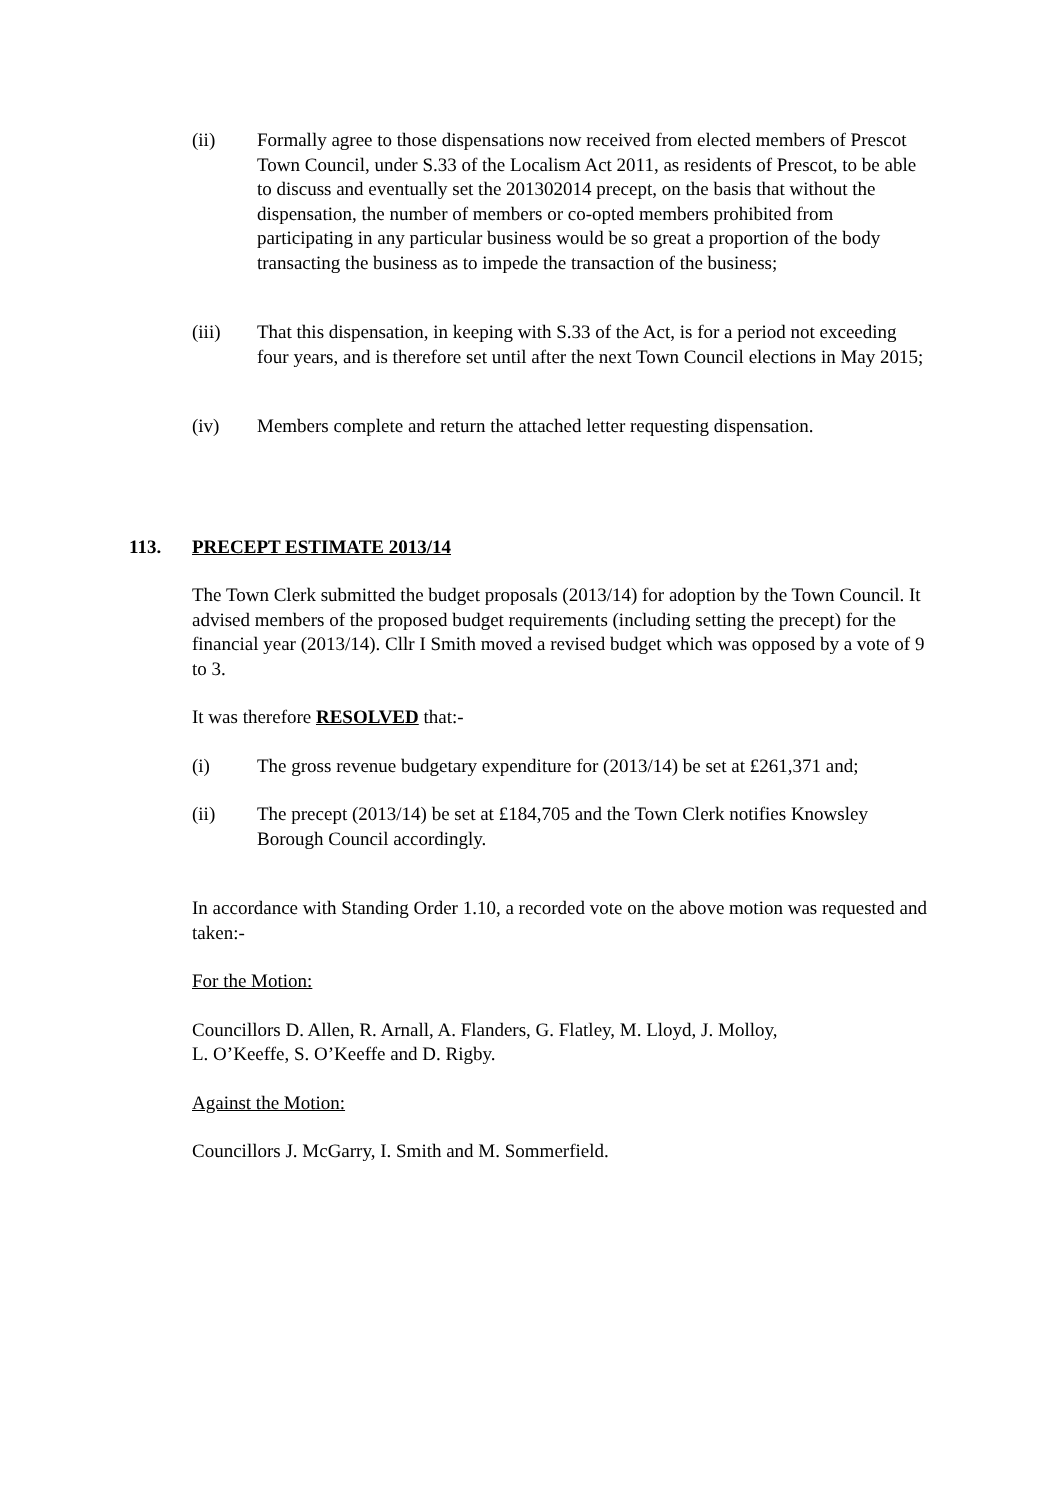(ii) Formally agree to those dispensations now received from elected members of Prescot Town Council, under S.33 of the Localism Act 2011, as residents of Prescot, to be able to discuss and eventually set the 201302014 precept, on the basis that without the dispensation, the number of members or co-opted members prohibited from participating in any particular business would be so great a proportion of the body transacting the business as to impede the transaction of the business;
(iii) That this dispensation, in keeping with S.33 of the Act, is for a period not exceeding four years, and is therefore set until after the next Town Council elections in May 2015;
(iv) Members complete and return the attached letter requesting dispensation.
113. PRECEPT ESTIMATE 2013/14
The Town Clerk submitted the budget proposals (2013/14) for adoption by the Town Council. It advised members of the proposed budget requirements (including setting the precept) for the financial year (2013/14). Cllr I Smith moved a revised budget which was opposed by a vote of 9 to 3.
It was therefore RESOLVED that:-
(i) The gross revenue budgetary expenditure for (2013/14) be set at £261,371 and;
(ii) The precept (2013/14) be set at £184,705 and the Town Clerk notifies Knowsley Borough Council accordingly.
In accordance with Standing Order 1.10, a recorded vote on the above motion was requested and taken:-
For the Motion:
Councillors D. Allen, R. Arnall, A. Flanders, G. Flatley, M. Lloyd, J. Molloy,
L. O’Keeffe, S. O’Keeffe and D. Rigby.
Against the Motion:
Councillors J. McGarry, I. Smith and M. Sommerfield.